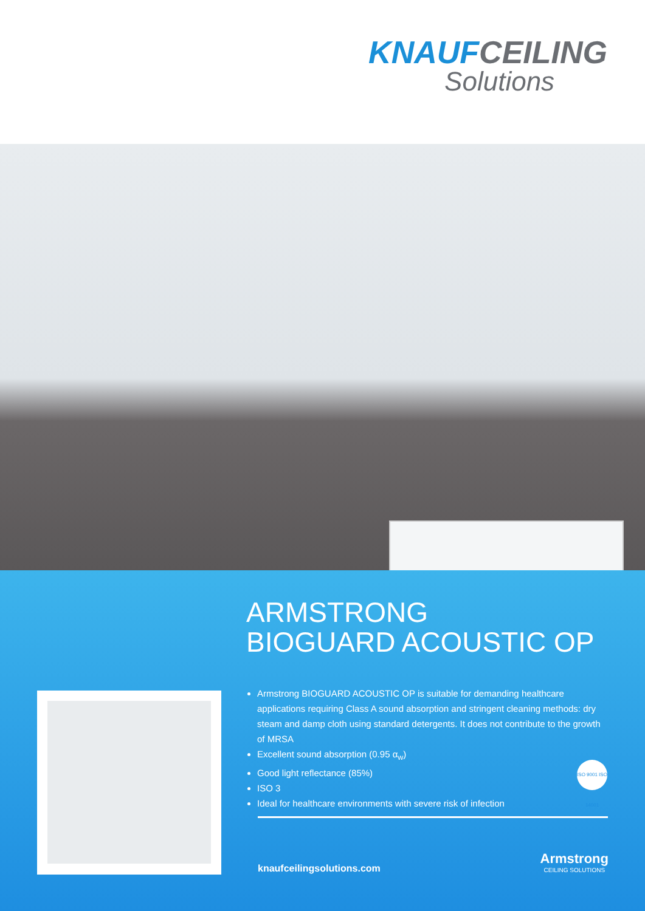KNAUF CEILING
Solutions
ARMSTRONG
BIOGUARD ACOUSTIC OP
Armstrong BIOGUARD ACOUSTIC OP is suitable for demanding healthcare applications requiring Class A sound absorption and stringent cleaning methods: dry steam and damp cloth using standard detergents. It does not contribute to the growth of MRSA
Excellent sound absorption (0.95 α<sub>w</sub>)
Good light reflectance (85%)
ISO 3
Ideal for healthcare environments with severe risk of infection
ISO 9001 ISO 14001
knaufceilingsolutions.com
Armstrong
CEILING SOLUTIONS